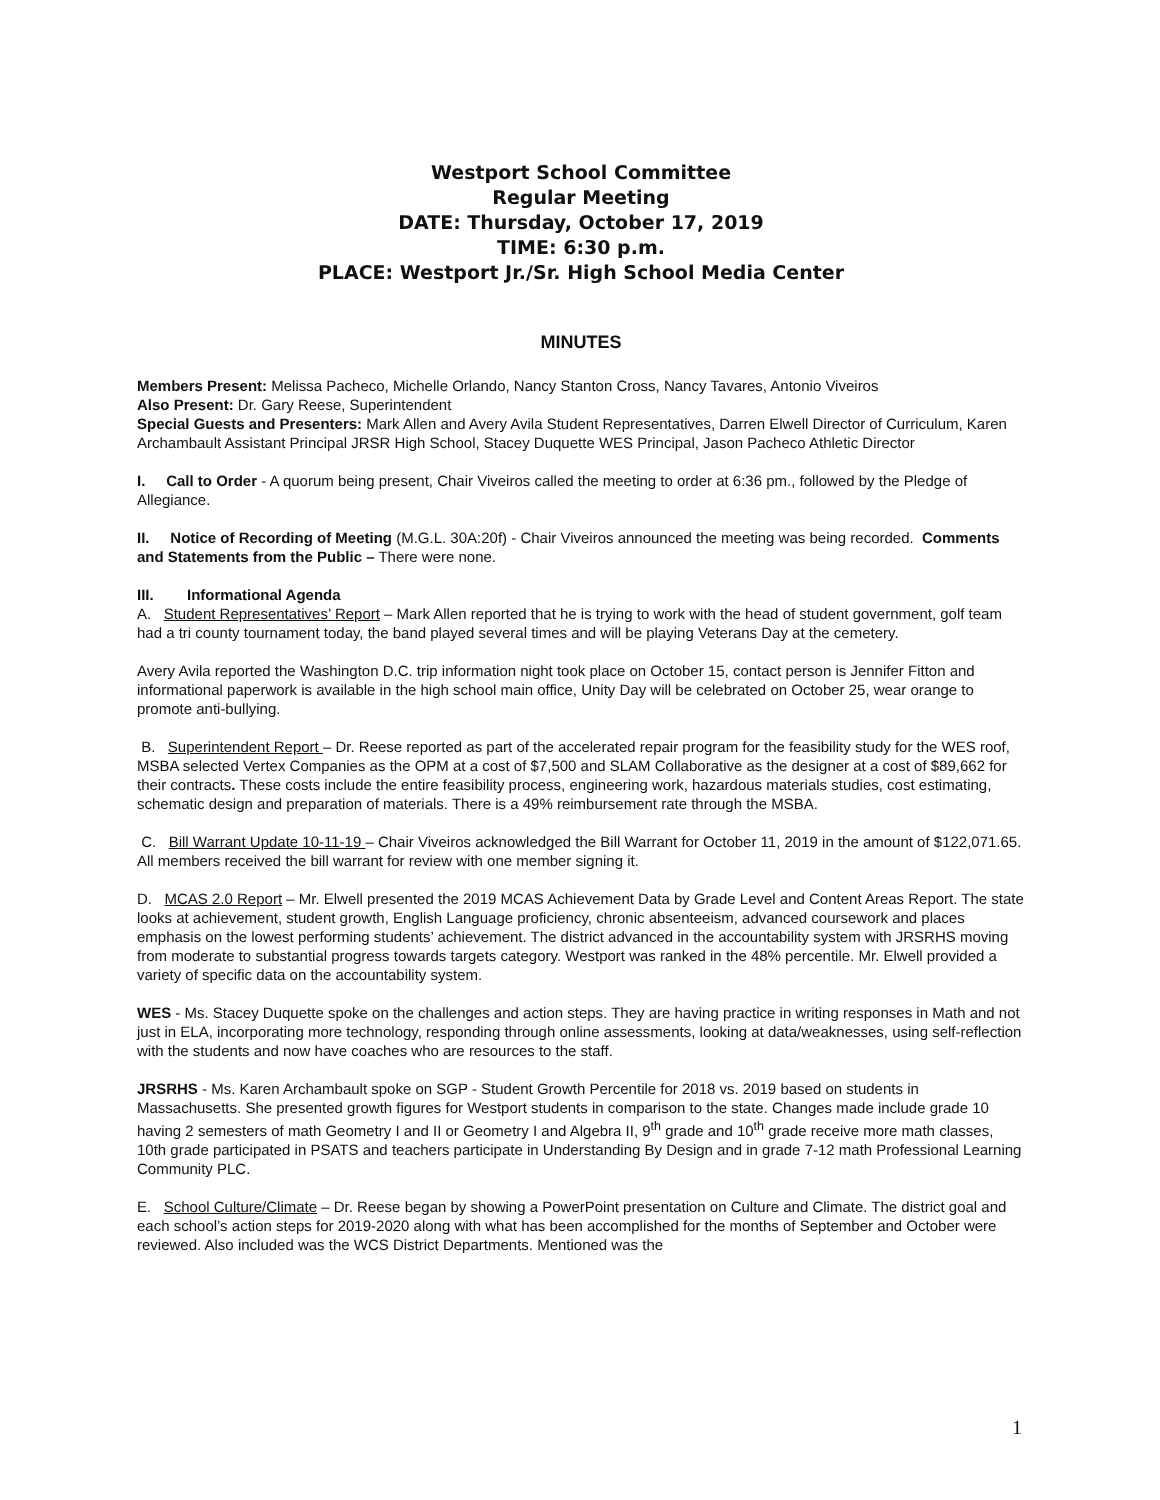Westport School Committee
Regular Meeting
DATE: Thursday, October 17, 2019
TIME: 6:30 p.m.
PLACE: Westport Jr./Sr. High School Media Center
MINUTES
Members Present: Melissa Pacheco, Michelle Orlando, Nancy Stanton Cross, Nancy Tavares, Antonio Viveiros
Also Present: Dr. Gary Reese, Superintendent
Special Guests and Presenters: Mark Allen and Avery Avila Student Representatives, Darren Elwell Director of Curriculum, Karen Archambault Assistant Principal JRSR High School, Stacey Duquette WES Principal, Jason Pacheco Athletic Director
I. Call to Order - A quorum being present, Chair Viveiros called the meeting to order at 6:36 pm., followed by the Pledge of Allegiance.
II. Notice of Recording of Meeting (M.G.L. 30A:20f) - Chair Viveiros announced the meeting was being recorded. Comments and Statements from the Public – There were none.
III. Informational Agenda
A. Student Representatives’ Report – Mark Allen reported that he is trying to work with the head of student government, golf team had a tri county tournament today, the band played several times and will be playing Veterans Day at the cemetery.
Avery Avila reported the Washington D.C. trip information night took place on October 15, contact person is Jennifer Fitton and informational paperwork is available in the high school main office, Unity Day will be celebrated on October 25, wear orange to promote anti-bullying.
B. Superintendent Report – Dr. Reese reported as part of the accelerated repair program for the feasibility study for the WES roof, MSBA selected Vertex Companies as the OPM at a cost of $7,500 and SLAM Collaborative as the designer at a cost of $89,662 for their contracts. These costs include the entire feasibility process, engineering work, hazardous materials studies, cost estimating, schematic design and preparation of materials. There is a 49% reimbursement rate through the MSBA.
C. Bill Warrant Update 10-11-19 – Chair Viveiros acknowledged the Bill Warrant for October 11, 2019 in the amount of $122,071.65. All members received the bill warrant for review with one member signing it.
D. MCAS 2.0 Report – Mr. Elwell presented the 2019 MCAS Achievement Data by Grade Level and Content Areas Report. The state looks at achievement, student growth, English Language proficiency, chronic absenteeism, advanced coursework and places emphasis on the lowest performing students’ achievement. The district advanced in the accountability system with JRSRHS moving from moderate to substantial progress towards targets category. Westport was ranked in the 48% percentile. Mr. Elwell provided a variety of specific data on the accountability system.
WES - Ms. Stacey Duquette spoke on the challenges and action steps. They are having practice in writing responses in Math and not just in ELA, incorporating more technology, responding through online assessments, looking at data/weaknesses, using self-reflection with the students and now have coaches who are resources to the staff.
JRSRHS - Ms. Karen Archambault spoke on SGP - Student Growth Percentile for 2018 vs. 2019 based on students in Massachusetts. She presented growth figures for Westport students in comparison to the state. Changes made include grade 10 having 2 semesters of math Geometry I and II or Geometry I and Algebra II, 9<sup>th</sup> grade and 10<sup>th</sup> grade receive more math classes, 10th grade participated in PSATS and teachers participate in Understanding By Design and in grade 7-12 math Professional Learning Community PLC.
E. School Culture/Climate – Dr. Reese began by showing a PowerPoint presentation on Culture and Climate. The district goal and each school’s action steps for 2019-2020 along with what has been accomplished for the months of September and October were reviewed. Also included was the WCS District Departments. Mentioned was the
1